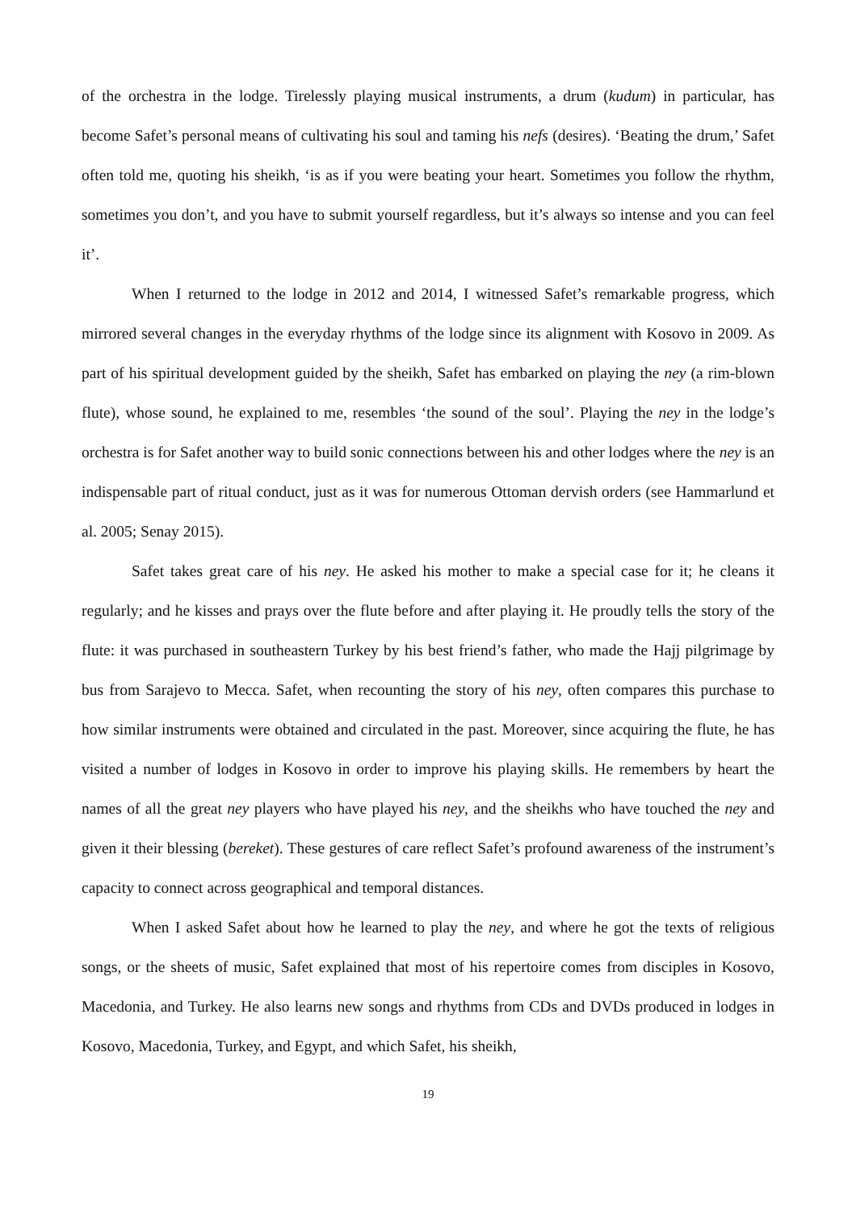of the orchestra in the lodge. Tirelessly playing musical instruments, a drum (kudum) in particular, has become Safet’s personal means of cultivating his soul and taming his nefs (desires). ‘Beating the drum,’ Safet often told me, quoting his sheikh, ‘is as if you were beating your heart. Sometimes you follow the rhythm, sometimes you don’t, and you have to submit yourself regardless, but it’s always so intense and you can feel it’.
When I returned to the lodge in 2012 and 2014, I witnessed Safet’s remarkable progress, which mirrored several changes in the everyday rhythms of the lodge since its alignment with Kosovo in 2009. As part of his spiritual development guided by the sheikh, Safet has embarked on playing the ney (a rim-blown flute), whose sound, he explained to me, resembles ‘the sound of the soul’. Playing the ney in the lodge’s orchestra is for Safet another way to build sonic connections between his and other lodges where the ney is an indispensable part of ritual conduct, just as it was for numerous Ottoman dervish orders (see Hammarlund et al. 2005; Senay 2015).
Safet takes great care of his ney. He asked his mother to make a special case for it; he cleans it regularly; and he kisses and prays over the flute before and after playing it. He proudly tells the story of the flute: it was purchased in southeastern Turkey by his best friend’s father, who made the Hajj pilgrimage by bus from Sarajevo to Mecca. Safet, when recounting the story of his ney, often compares this purchase to how similar instruments were obtained and circulated in the past. Moreover, since acquiring the flute, he has visited a number of lodges in Kosovo in order to improve his playing skills. He remembers by heart the names of all the great ney players who have played his ney, and the sheikhs who have touched the ney and given it their blessing (bereket). These gestures of care reflect Safet’s profound awareness of the instrument’s capacity to connect across geographical and temporal distances.
When I asked Safet about how he learned to play the ney, and where he got the texts of religious songs, or the sheets of music, Safet explained that most of his repertoire comes from disciples in Kosovo, Macedonia, and Turkey. He also learns new songs and rhythms from CDs and DVDs produced in lodges in Kosovo, Macedonia, Turkey, and Egypt, and which Safet, his sheikh,
19